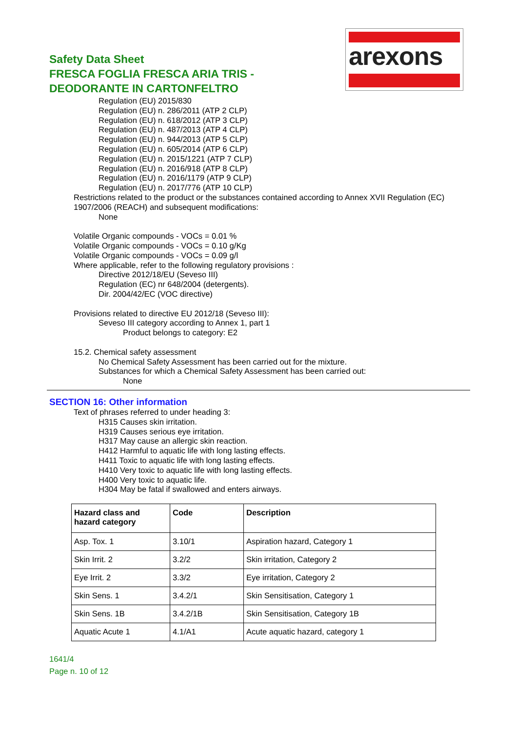Safety Data Sheet
FRESCA FOGLIA FRESCA ARIA TRIS -
DEODORANTE IN CARTONFELTRO
arexons
Regulation (EU) 2015/830
Regulation (EU) n. 286/2011 (ATP 2 CLP)
Regulation (EU) n. 618/2012 (ATP 3 CLP)
Regulation (EU) n. 487/2013 (ATP 4 CLP)
Regulation (EU) n. 944/2013 (ATP 5 CLP)
Regulation (EU) n. 605/2014 (ATP 6 CLP)
Regulation (EU) n. 2015/1221 (ATP 7 CLP)
Regulation (EU) n. 2016/918 (ATP 8 CLP)
Regulation (EU) n. 2016/1179 (ATP 9 CLP)
Regulation (EU) n. 2017/776 (ATP 10 CLP)
Restrictions related to the product or the substances contained according to Annex XVII Regulation (EC) 1907/2006 (REACH) and subsequent modifications:
None
Volatile Organic compounds - VOCs = 0.01 %
Volatile Organic compounds - VOCs = 0.10 g/Kg
Volatile Organic compounds - VOCs = 0.09 g/l
Where applicable, refer to the following regulatory provisions :
Directive 2012/18/EU (Seveso III)
Regulation (EC) nr 648/2004 (detergents).
Dir. 2004/42/EC (VOC directive)
Provisions related to directive EU 2012/18 (Seveso III):
Seveso III category according to Annex 1, part 1
Product belongs to category: E2
15.2. Chemical safety assessment
No Chemical Safety Assessment has been carried out for the mixture.
Substances for which a Chemical Safety Assessment has been carried out:
None
SECTION 16: Other information
Text of phrases referred to under heading 3:
H315 Causes skin irritation.
H319 Causes serious eye irritation.
H317 May cause an allergic skin reaction.
H412 Harmful to aquatic life with long lasting effects.
H411 Toxic to aquatic life with long lasting effects.
H410 Very toxic to aquatic life with long lasting effects.
H400 Very toxic to aquatic life.
H304 May be fatal if swallowed and enters airways.
| Hazard class and hazard category | Code | Description |
| --- | --- | --- |
| Asp. Tox. 1 | 3.10/1 | Aspiration hazard, Category 1 |
| Skin Irrit. 2 | 3.2/2 | Skin irritation, Category 2 |
| Eye Irrit. 2 | 3.3/2 | Eye irritation, Category 2 |
| Skin Sens. 1 | 3.4.2/1 | Skin Sensitisation, Category 1 |
| Skin Sens. 1B | 3.4.2/1B | Skin Sensitisation, Category 1B |
| Aquatic Acute 1 | 4.1/A1 | Acute aquatic hazard, category 1 |
1641/4
Page n. 10 of 12